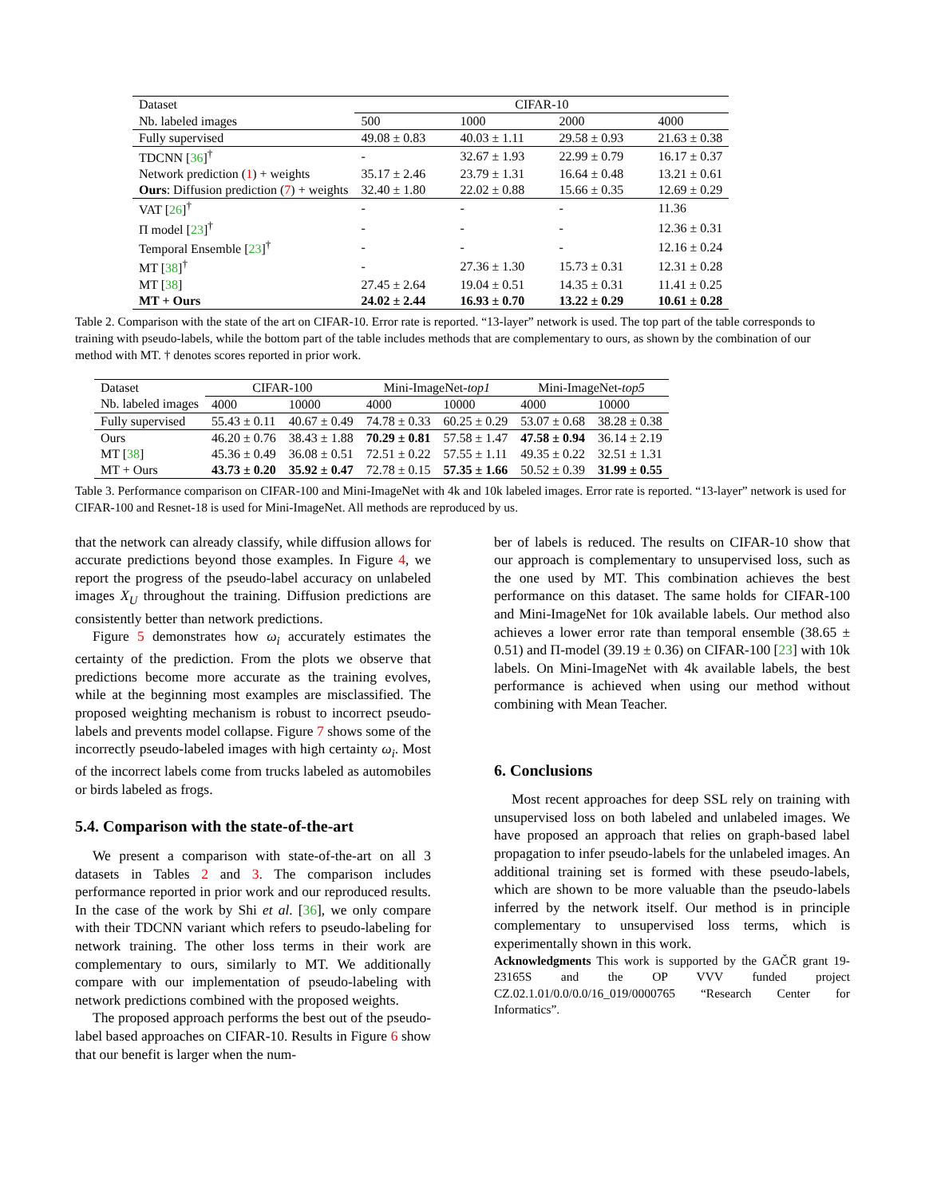| Dataset | CIFAR-10 | | | |
| Nb. labeled images | 500 | 1000 | 2000 | 4000 |
| Fully supervised | 49.08 ± 0.83 | 40.03 ± 1.11 | 29.58 ± 0.93 | 21.63 ± 0.38 |
| TDCNN [ 36 ]<sup>†</sup> | - | 32.67 ± 1.93 | 22.99 ± 0.79 | 16.17 ± 0.37 |
| Network prediction ( 1 ) + weights | 35.17 ± 2.46 | 23.79 ± 1.31 | 16.64 ± 0.48 | 13.21 ± 0.61 |
| Ours : Diffusion prediction ( 7 ) + weights | 32.40 ± 1.80 | 22.02 ± 0.88 | 15.66 ± 0.35 | 12.69 ± 0.29 |
| VAT [ 26 ]<sup>†</sup> | - | - | - | 11.36 |
| Π model [ 23 ]<sup>†</sup> | - | - | - | 12.36 ± 0.31 |
| Temporal Ensemble [ 23 ]<sup>†</sup> | - | - | - | 12.16 ± 0.24 |
| MT [ 38 ]<sup>†</sup> | - | 27.36 ± 1.30 | 15.73 ± 0.31 | 12.31 ± 0.28 |
| MT [ 38 ] | 27.45 ± 2.64 | 19.04 ± 0.51 | 14.35 ± 0.31 | 11.41 ± 0.25 |
| MT + Ours | 24.02 ± 2.44 | 16.93 ± 0.70 | 13.22 ± 0.29 | 10.61 ± 0.28 |
Table 2. Comparison with the state of the art on CIFAR-10. Error rate is reported. “13-layer” network is used. The top part of the table corresponds to training with pseudo-labels, while the bottom part of the table includes methods that are complementary to ours, as shown by the combination of our method with MT. † denotes scores reported in prior work.
| Dataset | CIFAR-100 | | Mini-ImageNet- top1 | | Mini-ImageNet- top5 | |
| Nb. labeled images | 4000 | 10000 | 4000 | 10000 | 4000 | 10000 |
| Fully supervised | 55.43 ± 0.11 | 40.67 ± 0.49 | 74.78 ± 0.33 | 60.25 ± 0.29 | 53.07 ± 0.68 | 38.28 ± 0.38 |
| Ours | 46.20 ± 0.76 | 38.43 ± 1.88 | 70.29 ± 0.81 | 57.58 ± 1.47 | 47.58 ± 0.94 | 36.14 ± 2.19 |
| MT [ 38 ] | 45.36 ± 0.49 | 36.08 ± 0.51 | 72.51 ± 0.22 | 57.55 ± 1.11 | 49.35 ± 0.22 | 32.51 ± 1.31 |
| MT + Ours | 43.73 ± 0.20 | 35.92 ± 0.47 | 72.78 ± 0.15 | 57.35 ± 1.66 | 50.52 ± 0.39 | 31.99 ± 0.55 |
Table 3. Performance comparison on CIFAR-100 and Mini-ImageNet with 4k and 10k labeled images. Error rate is reported. “13-layer” network is used for CIFAR-100 and Resnet-18 is used for Mini-ImageNet. All methods are reproduced by us.
that the network can already classify, while diffusion allows for accurate predictions beyond those examples. In Figure 4, we report the progress of the pseudo-label accuracy on unlabeled images X<sub>U</sub> throughout the training. Diffusion predictions are consistently better than network predictions.
Figure 5 demonstrates how ω<sub>i</sub> accurately estimates the certainty of the prediction. From the plots we observe that predictions become more accurate as the training evolves, while at the beginning most examples are misclassified. The proposed weighting mechanism is robust to incorrect pseudo-labels and prevents model collapse. Figure 7 shows some of the incorrectly pseudo-labeled images with high certainty ω<sub>i</sub>. Most of the incorrect labels come from trucks labeled as automobiles or birds labeled as frogs.
5.4. Comparison with the state-of-the-art
We present a comparison with state-of-the-art on all 3 datasets in Tables 2 and 3. The comparison includes performance reported in prior work and our reproduced results. In the case of the work by Shi et al. [36], we only compare with their TDCNN variant which refers to pseudo-labeling for network training. The other loss terms in their work are complementary to ours, similarly to MT. We additionally compare with our implementation of pseudo-labeling with network predictions combined with the proposed weights.
The proposed approach performs the best out of the pseudo-label based approaches on CIFAR-10. Results in Figure 6 show that our benefit is larger when the num-
ber of labels is reduced. The results on CIFAR-10 show that our approach is complementary to unsupervised loss, such as the one used by MT. This combination achieves the best performance on this dataset. The same holds for CIFAR-100 and Mini-ImageNet for 10k available labels. Our method also achieves a lower error rate than temporal ensemble (38.65 ± 0.51) and Π-model (39.19 ± 0.36) on CIFAR-100 [23] with 10k labels. On Mini-ImageNet with 4k available labels, the best performance is achieved when using our method without combining with Mean Teacher.
6. Conclusions
Most recent approaches for deep SSL rely on training with unsupervised loss on both labeled and unlabeled images. We have proposed an approach that relies on graph-based label propagation to infer pseudo-labels for the unlabeled images. An additional training set is formed with these pseudo-labels, which are shown to be more valuable than the pseudo-labels inferred by the network itself. Our method is in principle complementary to unsupervised loss terms, which is experimentally shown in this work.
Acknowledgments This work is supported by the GAČR grant 19-23165S and the OP VVV funded project CZ.02.1.01/0.0/0.0/16_019/0000765 “Research Center for Informatics”.